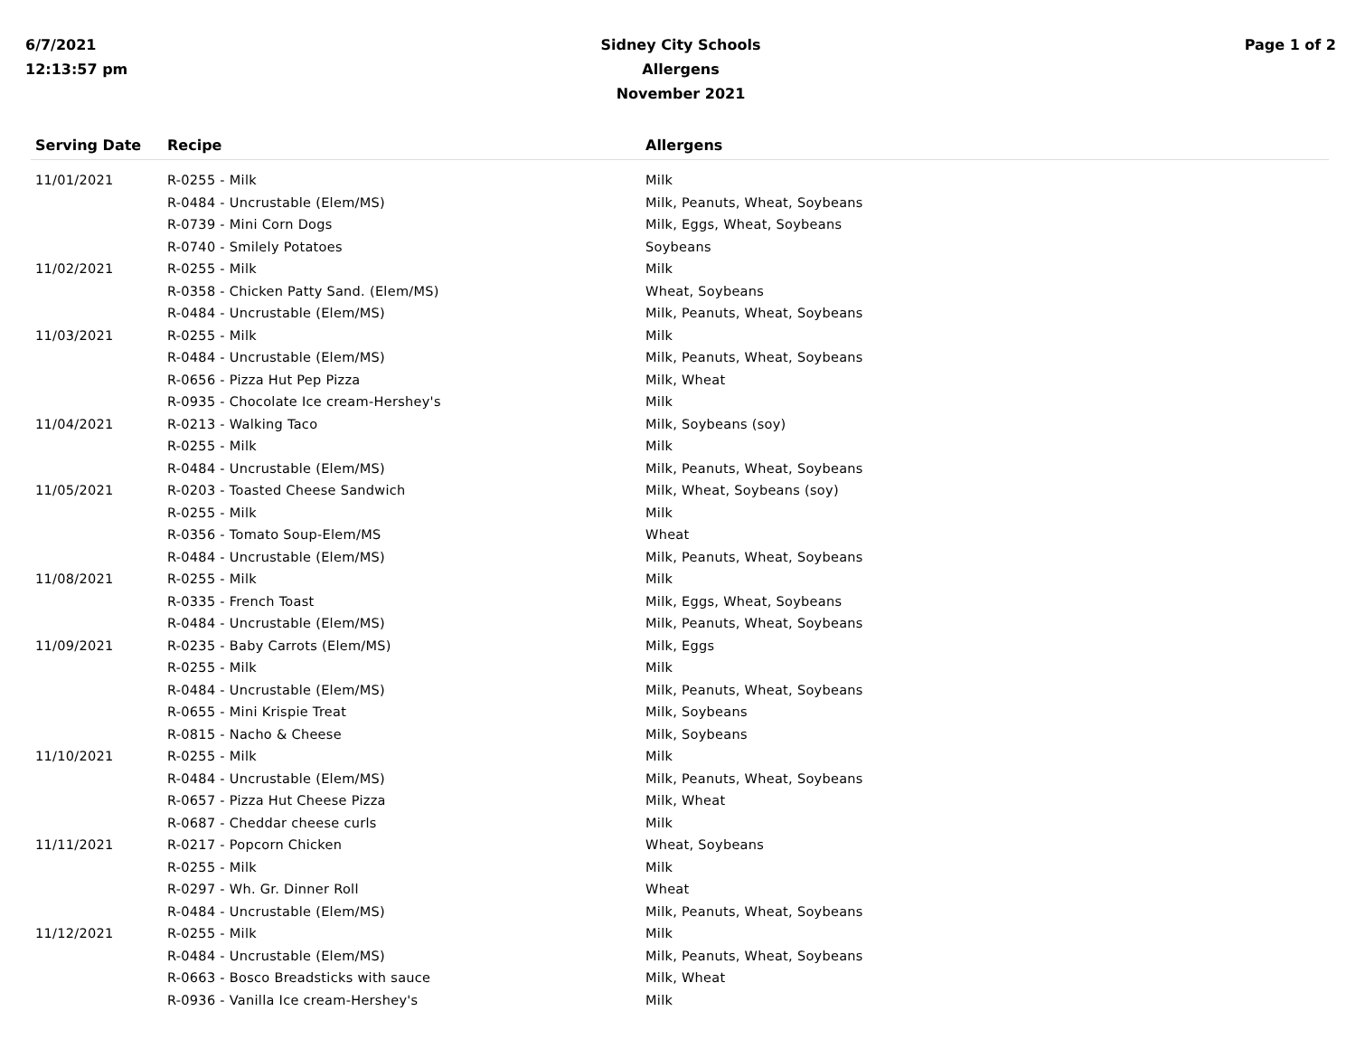6/7/2021
12:13:57 pm
Sidney City Schools
Allergens
November 2021
Page 1 of 2
| Serving Date | Recipe | Allergens |
| --- | --- | --- |
| 11/01/2021 | R-0255 - Milk | Milk |
| | R-0484 - Uncrustable (Elem/MS) | Milk, Peanuts, Wheat, Soybeans |
| | R-0739 - Mini Corn Dogs | Milk, Eggs, Wheat, Soybeans |
| | R-0740 - Smilely Potatoes | Soybeans |
| 11/02/2021 | R-0255 - Milk | Milk |
| | R-0358 - Chicken Patty Sand. (Elem/MS) | Wheat, Soybeans |
| | R-0484 - Uncrustable (Elem/MS) | Milk, Peanuts, Wheat, Soybeans |
| 11/03/2021 | R-0255 - Milk | Milk |
| | R-0484 - Uncrustable (Elem/MS) | Milk, Peanuts, Wheat, Soybeans |
| | R-0656 - Pizza Hut Pep Pizza | Milk, Wheat |
| | R-0935 - Chocolate Ice cream-Hershey's | Milk |
| 11/04/2021 | R-0213 - Walking Taco | Milk, Soybeans (soy) |
| | R-0255 - Milk | Milk |
| | R-0484 - Uncrustable (Elem/MS) | Milk, Peanuts, Wheat, Soybeans |
| 11/05/2021 | R-0203 - Toasted Cheese Sandwich | Milk, Wheat, Soybeans (soy) |
| | R-0255 - Milk | Milk |
| | R-0356 - Tomato Soup-Elem/MS | Wheat |
| | R-0484 - Uncrustable (Elem/MS) | Milk, Peanuts, Wheat, Soybeans |
| 11/08/2021 | R-0255 - Milk | Milk |
| | R-0335 - French Toast | Milk, Eggs, Wheat, Soybeans |
| | R-0484 - Uncrustable (Elem/MS) | Milk, Peanuts, Wheat, Soybeans |
| 11/09/2021 | R-0235 - Baby Carrots (Elem/MS) | Milk, Eggs |
| | R-0255 - Milk | Milk |
| | R-0484 - Uncrustable (Elem/MS) | Milk, Peanuts, Wheat, Soybeans |
| | R-0655 - Mini Krispie Treat | Milk, Soybeans |
| | R-0815 - Nacho & Cheese | Milk, Soybeans |
| 11/10/2021 | R-0255 - Milk | Milk |
| | R-0484 - Uncrustable (Elem/MS) | Milk, Peanuts, Wheat, Soybeans |
| | R-0657 - Pizza Hut Cheese Pizza | Milk, Wheat |
| | R-0687 - Cheddar cheese curls | Milk |
| 11/11/2021 | R-0217 - Popcorn Chicken | Wheat, Soybeans |
| | R-0255 - Milk | Milk |
| | R-0297 - Wh. Gr. Dinner Roll | Wheat |
| | R-0484 - Uncrustable (Elem/MS) | Milk, Peanuts, Wheat, Soybeans |
| 11/12/2021 | R-0255 - Milk | Milk |
| | R-0484 - Uncrustable (Elem/MS) | Milk, Peanuts, Wheat, Soybeans |
| | R-0663 - Bosco Breadsticks with sauce | Milk, Wheat |
| | R-0936 - Vanilla Ice cream-Hershey's | Milk |